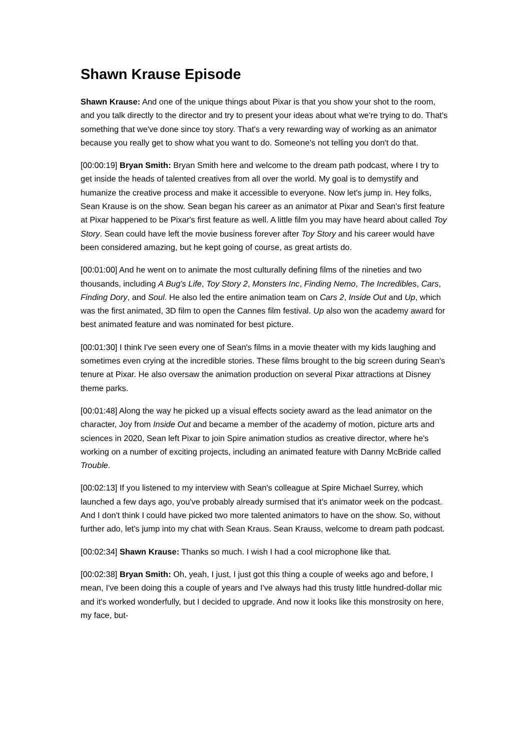Shawn Krause Episode
Shawn Krause: And one of the unique things about Pixar is that you show your shot to the room, and you talk directly to the director and try to present your ideas about what we're trying to do. That's something that we've done since toy story. That's a very rewarding way of working as an animator because you really get to show what you want to do. Someone's not telling you don't do that.
[00:00:19] Bryan Smith: Bryan Smith here and welcome to the dream path podcast, where I try to get inside the heads of talented creatives from all over the world. My goal is to demystify and humanize the creative process and make it accessible to everyone. Now let's jump in. Hey folks, Sean Krause is on the show. Sean began his career as an animator at Pixar and Sean's first feature at Pixar happened to be Pixar's first feature as well. A little film you may have heard about called Toy Story. Sean could have left the movie business forever after Toy Story and his career would have been considered amazing, but he kept going of course, as great artists do.
[00:01:00] And he went on to animate the most culturally defining films of the nineties and two thousands, including A Bug's Life, Toy Story 2, Monsters Inc, Finding Nemo, The Incredibles, Cars, Finding Dory, and Soul. He also led the entire animation team on Cars 2, Inside Out and Up, which was the first animated, 3D film to open the Cannes film festival. Up also won the academy award for best animated feature and was nominated for best picture.
[00:01:30] I think I've seen every one of Sean's films in a movie theater with my kids laughing and sometimes even crying at the incredible stories. These films brought to the big screen during Sean's tenure at Pixar. He also oversaw the animation production on several Pixar attractions at Disney theme parks.
[00:01:48] Along the way he picked up a visual effects society award as the lead animator on the character, Joy from Inside Out and became a member of the academy of motion, picture arts and sciences in 2020, Sean left Pixar to join Spire animation studios as creative director, where he's working on a number of exciting projects, including an animated feature with Danny McBride called Trouble.
[00:02:13] If you listened to my interview with Sean's colleague at Spire Michael Surrey, which launched a few days ago, you've probably already surmised that it's animator week on the podcast. And I don't think I could have picked two more talented animators to have on the show. So, without further ado, let's jump into my chat with Sean Kraus. Sean Krauss, welcome to dream path podcast.
[00:02:34] Shawn Krause: Thanks so much. I wish I had a cool microphone like that.
[00:02:38] Bryan Smith: Oh, yeah, I just, I just got this thing a couple of weeks ago and before, I mean, I've been doing this a couple of years and I've always had this trusty little hundred-dollar mic and it's worked wonderfully, but I decided to upgrade. And now it looks like this monstrosity on here, my face, but-